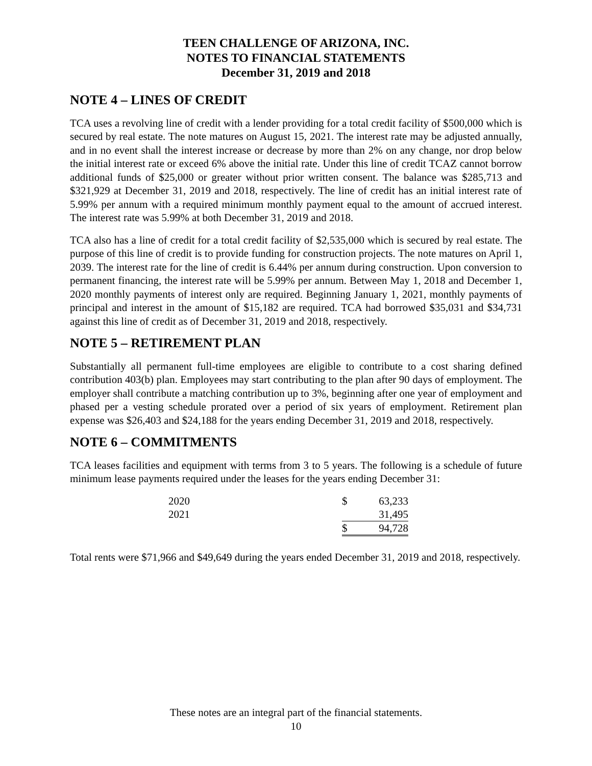TEEN CHALLENGE OF ARIZONA, INC.
NOTES TO FINANCIAL STATEMENTS
December 31, 2019 and 2018
NOTE 4 – LINES OF CREDIT
TCA uses a revolving line of credit with a lender providing for a total credit facility of $500,000 which is secured by real estate. The note matures on August 15, 2021. The interest rate may be adjusted annually, and in no event shall the interest increase or decrease by more than 2% on any change, nor drop below the initial interest rate or exceed 6% above the initial rate. Under this line of credit TCAZ cannot borrow additional funds of $25,000 or greater without prior written consent. The balance was $285,713 and $321,929 at December 31, 2019 and 2018, respectively. The line of credit has an initial interest rate of 5.99% per annum with a required minimum monthly payment equal to the amount of accrued interest. The interest rate was 5.99% at both December 31, 2019 and 2018.
TCA also has a line of credit for a total credit facility of $2,535,000 which is secured by real estate. The purpose of this line of credit is to provide funding for construction projects. The note matures on April 1, 2039. The interest rate for the line of credit is 6.44% per annum during construction. Upon conversion to permanent financing, the interest rate will be 5.99% per annum. Between May 1, 2018 and December 1, 2020 monthly payments of interest only are required. Beginning January 1, 2021, monthly payments of principal and interest in the amount of $15,182 are required. TCA had borrowed $35,031 and $34,731 against this line of credit as of December 31, 2019 and 2018, respectively.
NOTE 5 – RETIREMENT PLAN
Substantially all permanent full-time employees are eligible to contribute to a cost sharing defined contribution 403(b) plan. Employees may start contributing to the plan after 90 days of employment. The employer shall contribute a matching contribution up to 3%, beginning after one year of employment and phased per a vesting schedule prorated over a period of six years of employment. Retirement plan expense was $26,403 and $24,188 for the years ending December 31, 2019 and 2018, respectively.
NOTE 6 – COMMITMENTS
TCA leases facilities and equipment with terms from 3 to 5 years. The following is a schedule of future minimum lease payments required under the leases for the years ending December 31:
| 2020 | $ | 63,233 |
| 2021 | | 31,495 |
| | $ | 94,728 |
Total rents were $71,966 and $49,649 during the years ended December 31, 2019 and 2018, respectively.
These notes are an integral part of the financial statements.
10